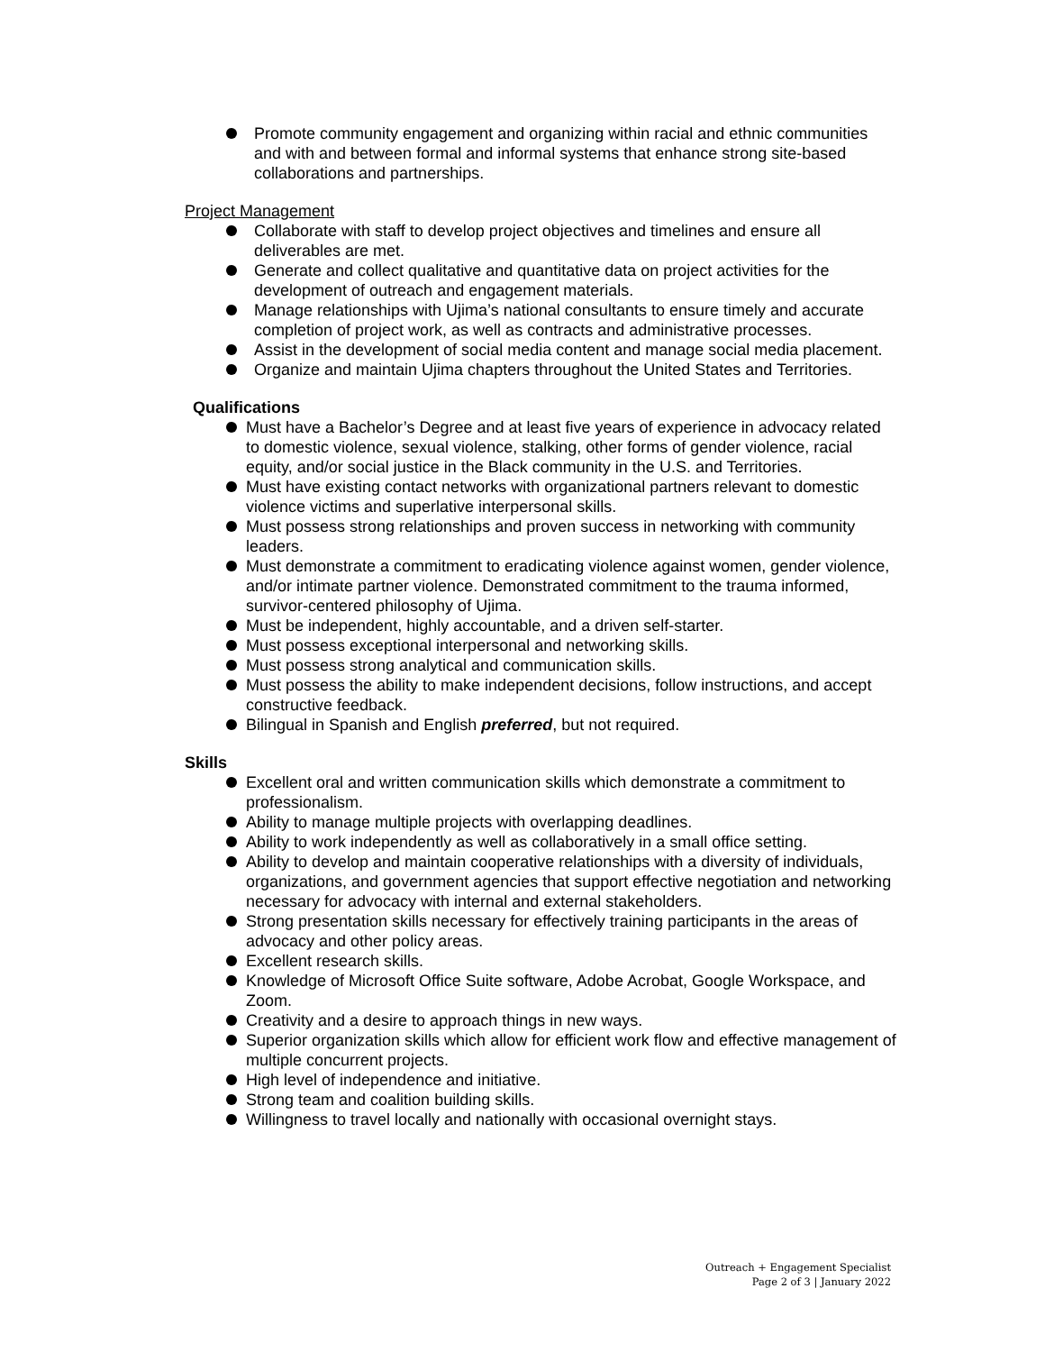Promote community engagement and organizing within racial and ethnic communities and with and between formal and informal systems that enhance strong site-based collaborations and partnerships.
Project Management
Collaborate with staff to develop project objectives and timelines and ensure all deliverables are met.
Generate and collect qualitative and quantitative data on project activities for the development of outreach and engagement materials.
Manage relationships with Ujima’s national consultants to ensure timely and accurate completion of project work, as well as contracts and administrative processes.
Assist in the development of social media content and manage social media placement.
Organize and maintain Ujima chapters throughout the United States and Territories.
Qualifications
Must have a Bachelor’s Degree and at least five years of experience in advocacy related to domestic violence, sexual violence, stalking, other forms of gender violence, racial equity, and/or social justice in the Black community in the U.S. and Territories.
Must have existing contact networks with organizational partners relevant to domestic violence victims and superlative interpersonal skills.
Must possess strong relationships and proven success in networking with community leaders.
Must demonstrate a commitment to eradicating violence against women, gender violence, and/or intimate partner violence. Demonstrated commitment to the trauma informed, survivor-centered philosophy of Ujima.
Must be independent, highly accountable, and a driven self-starter.
Must possess exceptional interpersonal and networking skills.
Must possess strong analytical and communication skills.
Must possess the ability to make independent decisions, follow instructions, and accept constructive feedback.
Bilingual in Spanish and English preferred, but not required.
Skills
Excellent oral and written communication skills which demonstrate a commitment to professionalism.
Ability to manage multiple projects with overlapping deadlines.
Ability to work independently as well as collaboratively in a small office setting.
Ability to develop and maintain cooperative relationships with a diversity of individuals, organizations, and government agencies that support effective negotiation and networking necessary for advocacy with internal and external stakeholders.
Strong presentation skills necessary for effectively training participants in the areas of advocacy and other policy areas.
Excellent research skills.
Knowledge of Microsoft Office Suite software, Adobe Acrobat, Google Workspace, and Zoom.
Creativity and a desire to approach things in new ways.
Superior organization skills which allow for efficient work flow and effective management of multiple concurrent projects.
High level of independence and initiative.
Strong team and coalition building skills.
Willingness to travel locally and nationally with occasional overnight stays.
Outreach + Engagement Specialist
Page 2 of 3 | January 2022